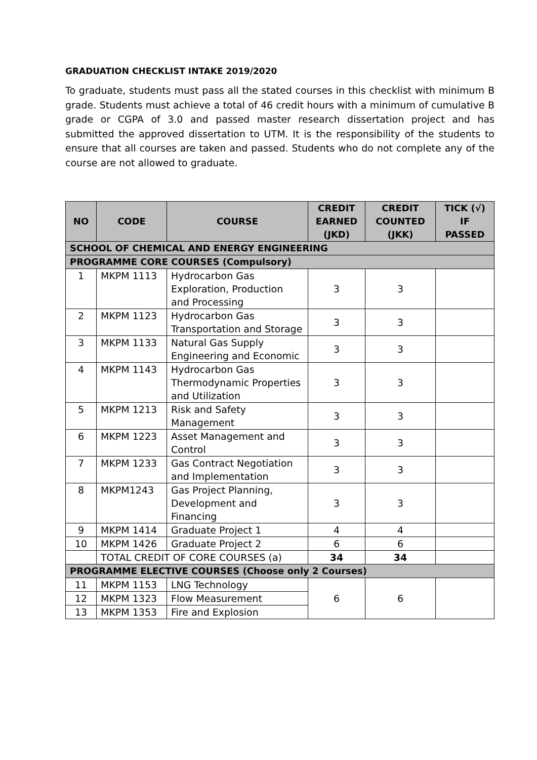GRADUATION CHECKLIST INTAKE 2019/2020
To graduate, students must pass all the stated courses in this checklist with minimum B grade. Students must achieve a total of 46 credit hours with a minimum of cumulative B grade or CGPA of 3.0 and passed master research dissertation project and has submitted the approved dissertation to UTM. It is the responsibility of the students to ensure that all courses are taken and passed. Students who do not complete any of the course are not allowed to graduate.
| NO | CODE | COURSE | CREDIT EARNED (JKD) | CREDIT COUNTED (JKK) | TICK (√) IF PASSED |
| --- | --- | --- | --- | --- | --- |
| SCHOOL OF CHEMICAL AND ENERGY ENGINEERING | | | | | |
| PROGRAMME CORE COURSES (Compulsory) | | | | | |
| 1 | MKPM 1113 | Hydrocarbon Gas Exploration, Production and Processing | 3 | 3 | |
| 2 | MKPM 1123 | Hydrocarbon Gas Transportation and Storage | 3 | 3 | |
| 3 | MKPM 1133 | Natural Gas Supply Engineering and Economic | 3 | 3 | |
| 4 | MKPM 1143 | Hydrocarbon Gas Thermodynamic Properties and Utilization | 3 | 3 | |
| 5 | MKPM 1213 | Risk and Safety Management | 3 | 3 | |
| 6 | MKPM 1223 | Asset Management and Control | 3 | 3 | |
| 7 | MKPM 1233 | Gas Contract Negotiation and Implementation | 3 | 3 | |
| 8 | MKPM1243 | Gas Project Planning, Development and Financing | 3 | 3 | |
| 9 | MKPM 1414 | Graduate Project 1 | 4 | 4 | |
| 10 | MKPM 1426 | Graduate Project 2 | 6 | 6 | |
| | TOTAL CREDIT OF CORE COURSES (a) | | 34 | 34 | |
| PROGRAMME ELECTIVE COURSES (Choose only 2 Courses) | | | | | |
| 11 | MKPM 1153 | LNG Technology | 6 | 6 | |
| 12 | MKPM 1323 | Flow Measurement | | | |
| 13 | MKPM 1353 | Fire and Explosion | | | |